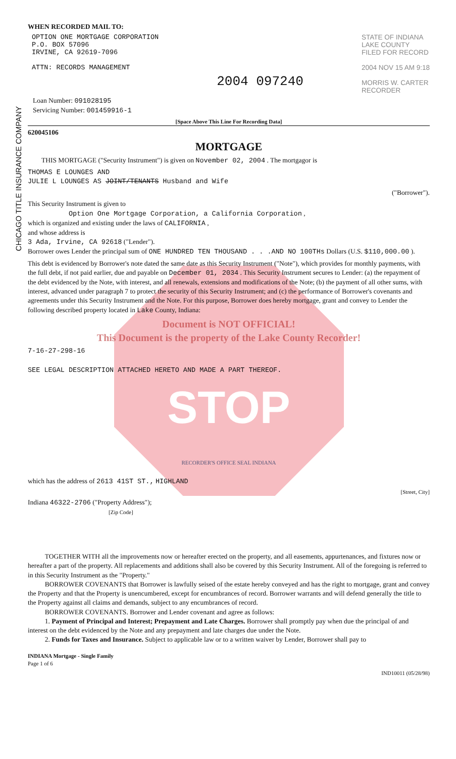WHEN RECORDED MAIL TO:
OPTION ONE MORTGAGE CORPORATION
P.O. BOX 57096
IRVINE, CA 92619-7096
ATTN: RECORDS MANAGEMENT
2004 097240
STATE OF INDIANA
LAKE COUNTY
FILED FOR RECORD
2004 NOV 15 AM 9:18
MORRIS W. CARTER
RECORDER
Loan Number: 091028195
Servicing Number: 001459916-1
[Space Above This Line For Recording Data]
620045106
MORTGAGE
THIS MORTGAGE ("Security Instrument") is given on November 02, 2004 . The mortgagor is
THOMAS E LOUNGES AND
JULIE L LOUNGES AS JOINT/TENANTS Husband and Wife
("Borrower").
This Security Instrument is given to
Option One Mortgage Corporation, a California Corporation ,
which is organized and existing under the laws of CALIFORNIA ,
and whose address is
3 Ada, Irvine, CA 92618 ("Lender").
Borrower owes Lender the principal sum of ONE HUNDRED TEN THOUSAND . . .AND NO 100THs Dollars (U.S. $110,000.00 ).
This debt is evidenced by Borrower's note dated the same date as this Security Instrument ("Note"), which provides for monthly payments, with the full debt, if not paid earlier, due and payable on December 01, 2034 . This Security Instrument secures to Lender: (a) the repayment of the debt evidenced by the Note, with interest, and all renewals, extensions and modifications of the Note; (b) the payment of all other sums, with interest, advanced under paragraph 7 to protect the security of this Security Instrument; and (c) the performance of Borrower's covenants and agreements under this Security Instrument and the Note. For this purpose, Borrower does hereby mortgage, grant and convey to Lender the following described property located in Lake County, Indiana:
Document is NOT OFFICIAL!
This Document is the property of the Lake County Recorder!
7-16-27-298-16
SEE LEGAL DESCRIPTION ATTACHED HERETO AND MADE A PART THEREOF.
STOP
RECORDER'S OFFICE SEAL INDIANA
which has the address of 2613 41ST ST., HIGHLAND
[Street, City]
Indiana 46322-2706 ("Property Address");
[Zip Code]
TOGETHER WITH all the improvements now or hereafter erected on the property, and all easements, appurtenances, and fixtures now or hereafter a part of the property. All replacements and additions shall also be covered by this Security Instrument. All of the foregoing is referred to in this Security Instrument as the "Property."
BORROWER COVENANTS that Borrower is lawfully seised of the estate hereby conveyed and has the right to mortgage, grant and convey the Property and that the Property is unencumbered, except for encumbrances of record. Borrower warrants and will defend generally the title to the Property against all claims and demands, subject to any encumbrances of record.
BORROWER COVENANTS. Borrower and Lender covenant and agree as follows:
1. Payment of Principal and Interest; Prepayment and Late Charges. Borrower shall promptly pay when due the principal of and interest on the debt evidenced by the Note and any prepayment and late charges due under the Note.
2. Funds for Taxes and Insurance. Subject to applicable law or to a written waiver by Lender, Borrower shall pay to
INDIANA Mortgage - Single Family
Page 1 of 6
IND10011 (05/28/98)
CHICAGO TITLE INSURANCE COMPANY